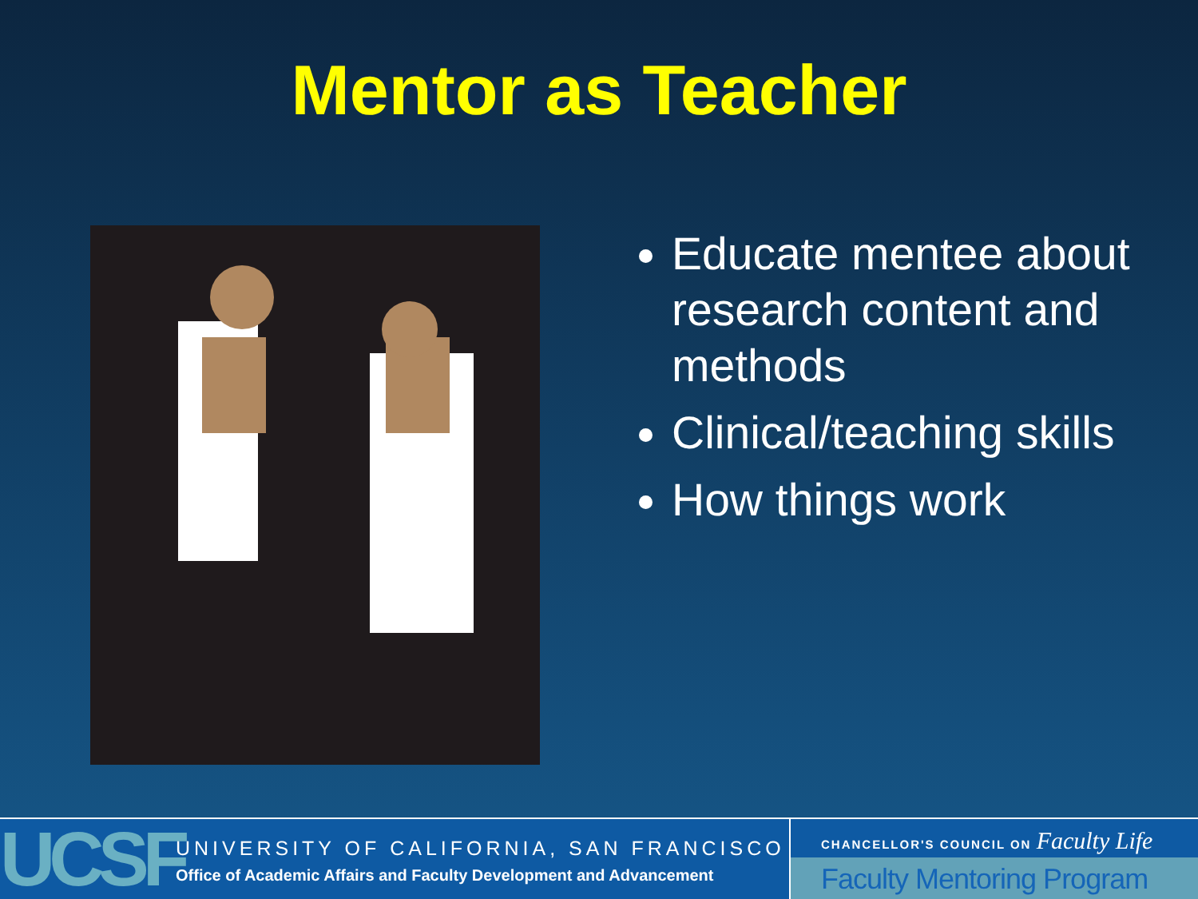Mentor as Teacher
Educate mentee about research content and methods
Clinical/teaching skills
How things work
UCSF
UNIVERSITY OF CALIFORNIA, SAN FRANCISCO
Office of Academic Affairs and Faculty Development and Advancement
CHANCELLOR'S COUNCIL ON Faculty Life
Faculty Mentoring Program